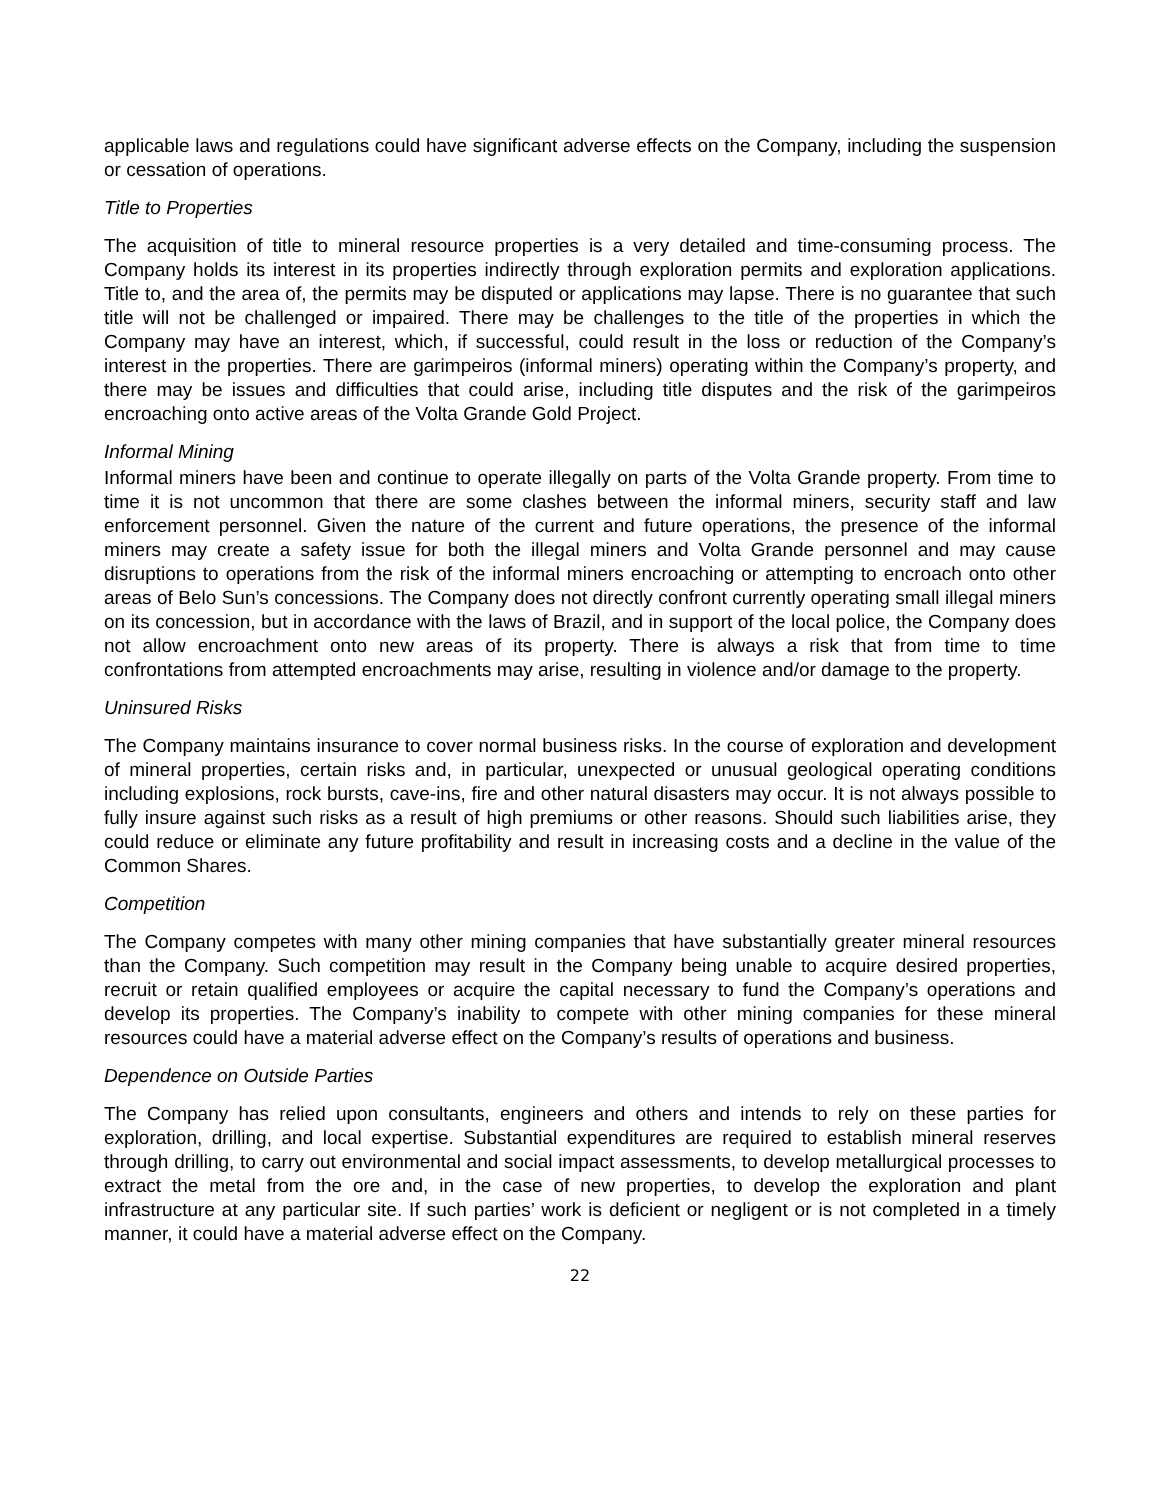applicable laws and regulations could have significant adverse effects on the Company, including the suspension or cessation of operations.
Title to Properties
The acquisition of title to mineral resource properties is a very detailed and time-consuming process. The Company holds its interest in its properties indirectly through exploration permits and exploration applications. Title to, and the area of, the permits may be disputed or applications may lapse. There is no guarantee that such title will not be challenged or impaired. There may be challenges to the title of the properties in which the Company may have an interest, which, if successful, could result in the loss or reduction of the Company’s interest in the properties. There are garimpeiros (informal miners) operating within the Company’s property, and there may be issues and difficulties that could arise, including title disputes and the risk of the garimpeiros encroaching onto active areas of the Volta Grande Gold Project.
Informal Mining
Informal miners have been and continue to operate illegally on parts of the Volta Grande property. From time to time it is not uncommon that there are some clashes between the informal miners, security staff and law enforcement personnel. Given the nature of the current and future operations, the presence of the informal miners may create a safety issue for both the illegal miners and Volta Grande personnel and may cause disruptions to operations from the risk of the informal miners encroaching or attempting to encroach onto other areas of Belo Sun’s concessions. The Company does not directly confront currently operating small illegal miners on its concession, but in accordance with the laws of Brazil, and in support of the local police, the Company does not allow encroachment onto new areas of its property. There is always a risk that from time to time confrontations from attempted encroachments may arise, resulting in violence and/or damage to the property.
Uninsured Risks
The Company maintains insurance to cover normal business risks. In the course of exploration and development of mineral properties, certain risks and, in particular, unexpected or unusual geological operating conditions including explosions, rock bursts, cave-ins, fire and other natural disasters may occur. It is not always possible to fully insure against such risks as a result of high premiums or other reasons. Should such liabilities arise, they could reduce or eliminate any future profitability and result in increasing costs and a decline in the value of the Common Shares.
Competition
The Company competes with many other mining companies that have substantially greater mineral resources than the Company. Such competition may result in the Company being unable to acquire desired properties, recruit or retain qualified employees or acquire the capital necessary to fund the Company’s operations and develop its properties. The Company’s inability to compete with other mining companies for these mineral resources could have a material adverse effect on the Company’s results of operations and business.
Dependence on Outside Parties
The Company has relied upon consultants, engineers and others and intends to rely on these parties for exploration, drilling, and local expertise. Substantial expenditures are required to establish mineral reserves through drilling, to carry out environmental and social impact assessments, to develop metallurgical processes to extract the metal from the ore and, in the case of new properties, to develop the exploration and plant infrastructure at any particular site. If such parties’ work is deficient or negligent or is not completed in a timely manner, it could have a material adverse effect on the Company.
22